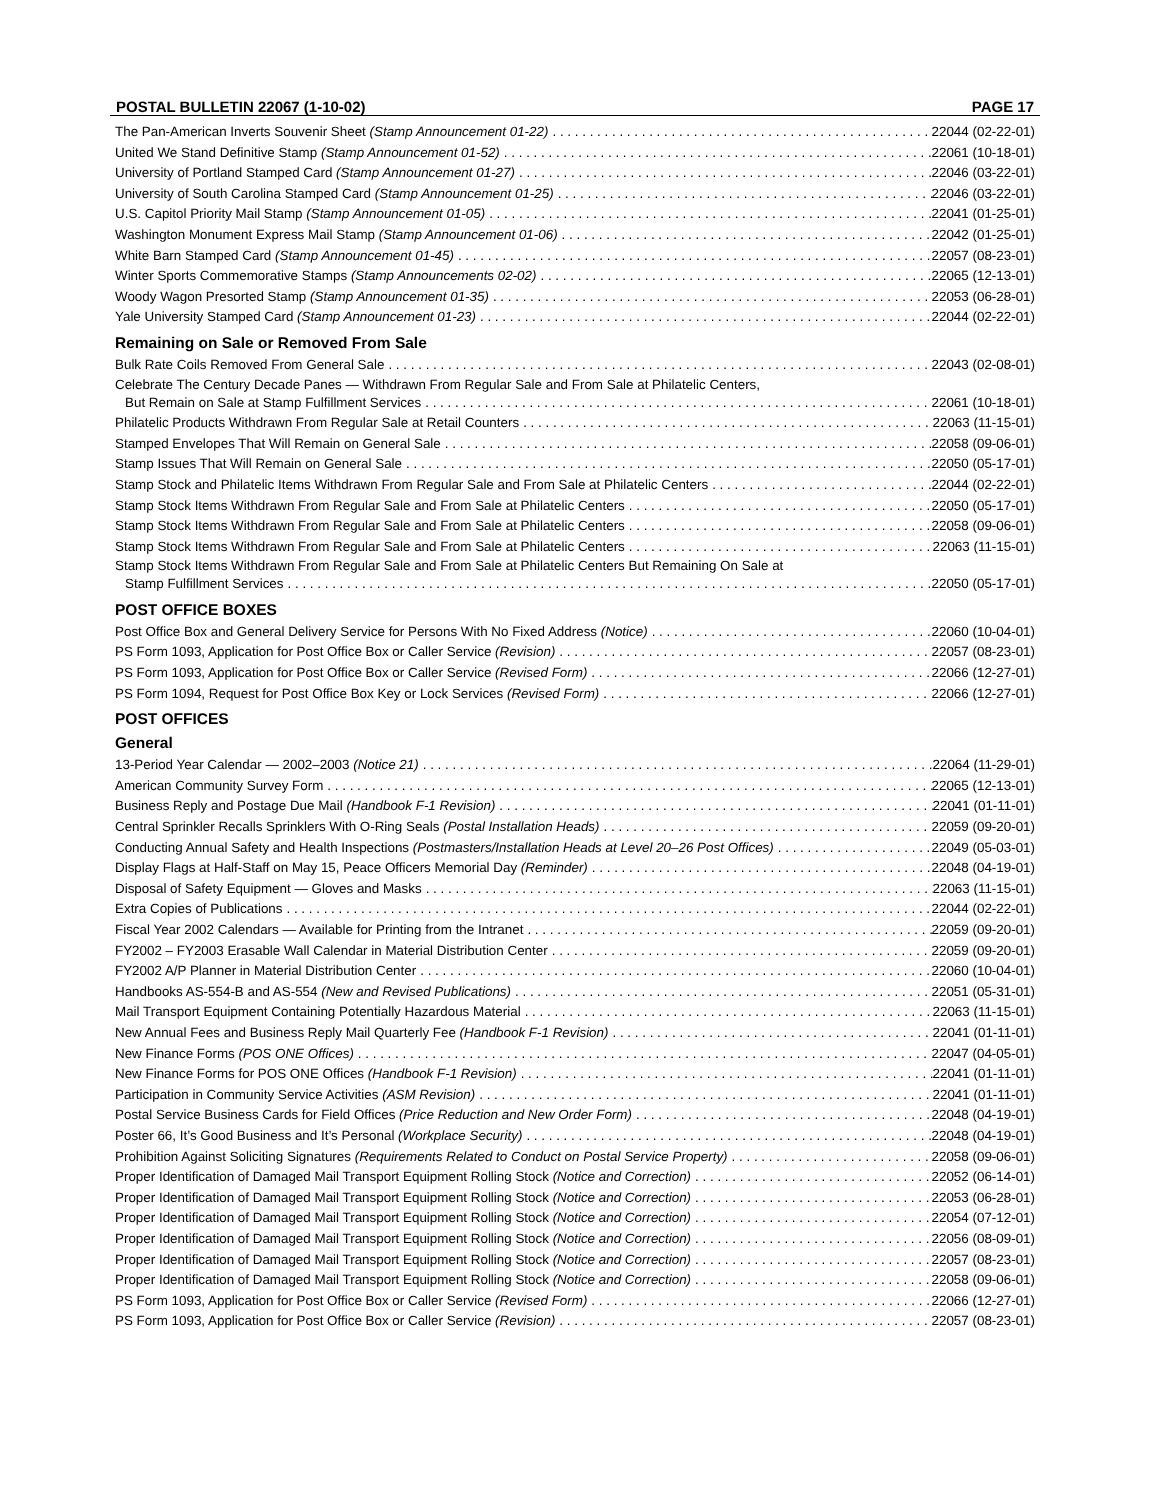POSTAL BULLETIN 22067 (1-10-02) PAGE 17
The Pan-American Inverts Souvenir Sheet (Stamp Announcement 01-22) 22044 (02-22-01)
United We Stand Definitive Stamp (Stamp Announcement 01-52) 22061 (10-18-01)
University of Portland Stamped Card (Stamp Announcement 01-27) 22046 (03-22-01)
University of South Carolina Stamped Card (Stamp Announcement 01-25) 22046 (03-22-01)
U.S. Capitol Priority Mail Stamp (Stamp Announcement 01-05) 22041 (01-25-01)
Washington Monument Express Mail Stamp (Stamp Announcement 01-06) 22042 (01-25-01)
White Barn Stamped Card (Stamp Announcement 01-45) 22057 (08-23-01)
Winter Sports Commemorative Stamps (Stamp Announcements 02-02) 22065 (12-13-01)
Woody Wagon Presorted Stamp (Stamp Announcement 01-35) 22053 (06-28-01)
Yale University Stamped Card (Stamp Announcement 01-23) 22044 (02-22-01)
Remaining on Sale or Removed From Sale
Bulk Rate Coils Removed From General Sale 22043 (02-08-01)
Celebrate The Century Decade Panes — Withdrawn From Regular Sale and From Sale at Philatelic Centers,
But Remain on Sale at Stamp Fulfillment Services 22061 (10-18-01)
Philatelic Products Withdrawn From Regular Sale at Retail Counters 22063 (11-15-01)
Stamped Envelopes That Will Remain on General Sale 22058 (09-06-01)
Stamp Issues That Will Remain on General Sale 22050 (05-17-01)
Stamp Stock and Philatelic Items Withdrawn From Regular Sale and From Sale at Philatelic Centers 22044 (02-22-01)
Stamp Stock Items Withdrawn From Regular Sale and From Sale at Philatelic Centers 22050 (05-17-01)
Stamp Stock Items Withdrawn From Regular Sale and From Sale at Philatelic Centers 22058 (09-06-01)
Stamp Stock Items Withdrawn From Regular Sale and From Sale at Philatelic Centers 22063 (11-15-01)
Stamp Stock Items Withdrawn From Regular Sale and From Sale at Philatelic Centers But Remaining On Sale at
Stamp Fulfillment Services 22050 (05-17-01)
POST OFFICE BOXES
Post Office Box and General Delivery Service for Persons With No Fixed Address (Notice) 22060 (10-04-01)
PS Form 1093, Application for Post Office Box or Caller Service (Revision) 22057 (08-23-01)
PS Form 1093, Application for Post Office Box or Caller Service (Revised Form) 22066 (12-27-01)
PS Form 1094, Request for Post Office Box Key or Lock Services (Revised Form) 22066 (12-27-01)
POST OFFICES
General
13-Period Year Calendar — 2002–2003 (Notice 21) 22064 (11-29-01)
American Community Survey Form 22065 (12-13-01)
Business Reply and Postage Due Mail (Handbook F-1 Revision) 22041 (01-11-01)
Central Sprinkler Recalls Sprinklers With O-Ring Seals (Postal Installation Heads) 22059 (09-20-01)
Conducting Annual Safety and Health Inspections (Postmasters/Installation Heads at Level 20–26 Post Offices) 22049 (05-03-01)
Display Flags at Half-Staff on May 15, Peace Officers Memorial Day (Reminder) 22048 (04-19-01)
Disposal of Safety Equipment — Gloves and Masks 22063 (11-15-01)
Extra Copies of Publications 22044 (02-22-01)
Fiscal Year 2002 Calendars — Available for Printing from the Intranet 22059 (09-20-01)
FY2002 – FY2003 Erasable Wall Calendar in Material Distribution Center 22059 (09-20-01)
FY2002 A/P Planner in Material Distribution Center 22060 (10-04-01)
Handbooks AS-554-B and AS-554 (New and Revised Publications) 22051 (05-31-01)
Mail Transport Equipment Containing Potentially Hazardous Material 22063 (11-15-01)
New Annual Fees and Business Reply Mail Quarterly Fee (Handbook F-1 Revision) 22041 (01-11-01)
New Finance Forms (POS ONE Offices) 22047 (04-05-01)
New Finance Forms for POS ONE Offices (Handbook F-1 Revision) 22041 (01-11-01)
Participation in Community Service Activities (ASM Revision) 22041 (01-11-01)
Postal Service Business Cards for Field Offices (Price Reduction and New Order Form) 22048 (04-19-01)
Poster 66, It’s Good Business and It’s Personal (Workplace Security) 22048 (04-19-01)
Prohibition Against Soliciting Signatures (Requirements Related to Conduct on Postal Service Property) 22058 (09-06-01)
Proper Identification of Damaged Mail Transport Equipment Rolling Stock (Notice and Correction) 22052 (06-14-01)
Proper Identification of Damaged Mail Transport Equipment Rolling Stock (Notice and Correction) 22053 (06-28-01)
Proper Identification of Damaged Mail Transport Equipment Rolling Stock (Notice and Correction) 22054 (07-12-01)
Proper Identification of Damaged Mail Transport Equipment Rolling Stock (Notice and Correction) 22056 (08-09-01)
Proper Identification of Damaged Mail Transport Equipment Rolling Stock (Notice and Correction) 22057 (08-23-01)
Proper Identification of Damaged Mail Transport Equipment Rolling Stock (Notice and Correction) 22058 (09-06-01)
PS Form 1093, Application for Post Office Box or Caller Service (Revised Form) 22066 (12-27-01)
PS Form 1093, Application for Post Office Box or Caller Service (Revision) 22057 (08-23-01)